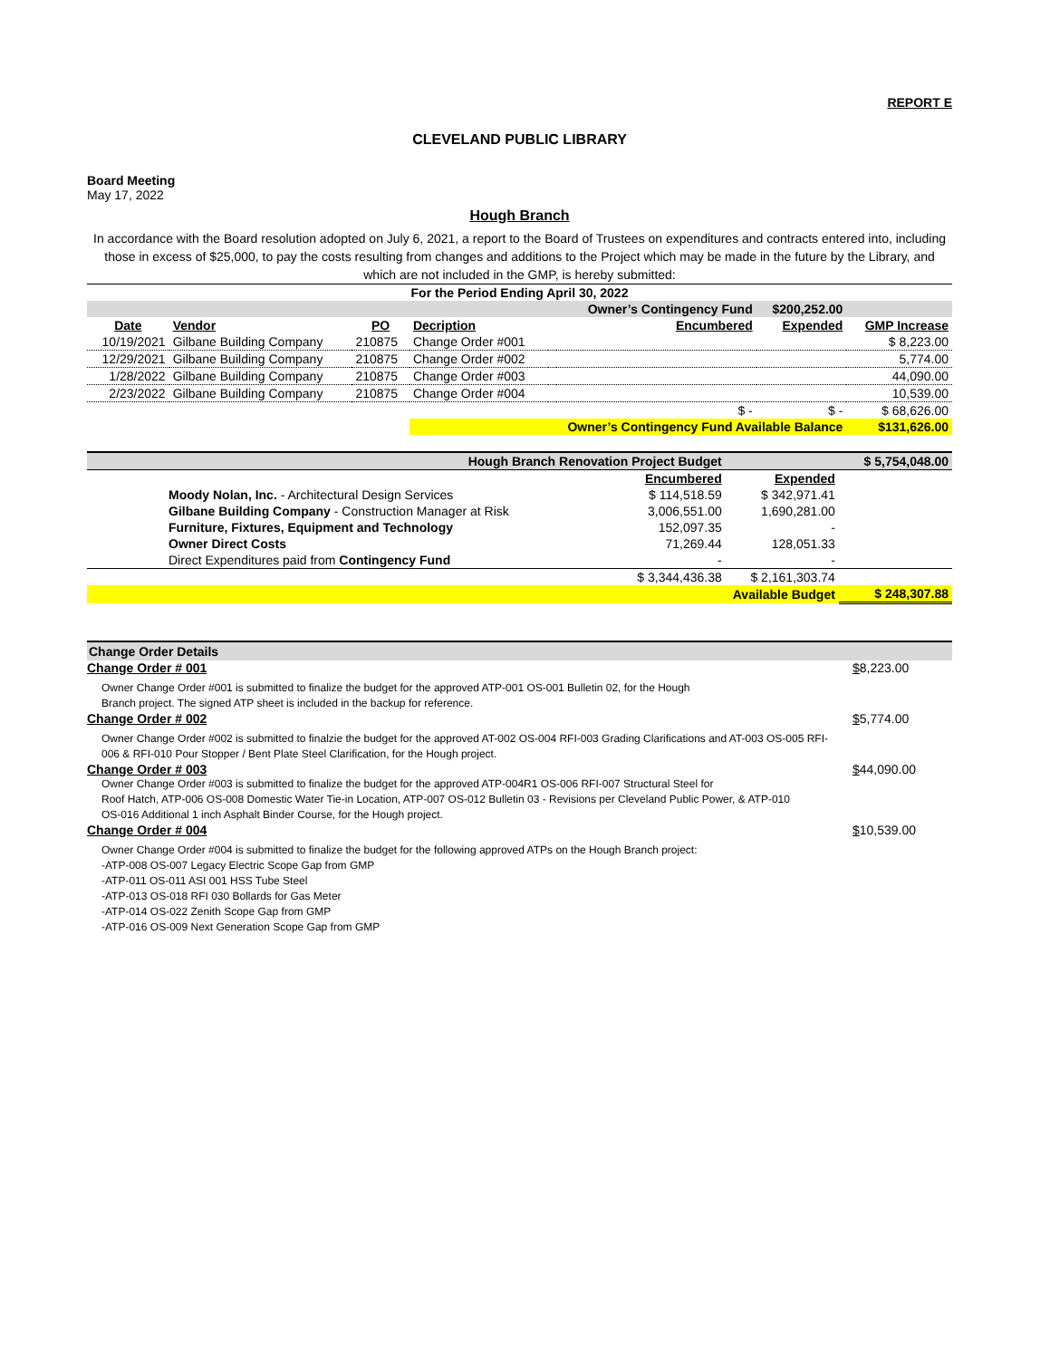REPORT E
CLEVELAND PUBLIC LIBRARY
Board Meeting
May 17, 2022
Hough Branch
In accordance with the Board resolution adopted on July 6, 2021, a report to the Board of Trustees on expenditures and contracts entered into, including those in excess of $25,000, to pay the costs resulting from changes and additions to the Project which may be made in the future by the Library, and which are not included in the GMP, is hereby submitted:
| For the Period Ending April 30, 2022 | | | | | | | |
| | | | | | Owner’s Contingency Fund | $200,252.00 | |
| Date | Vendor | PO | Decription | | Encumbered | Expended | GMP Increase |
| 10/19/2021 | Gilbane Building Company | 210875 | Change Order #001 | | | | $ 8,223.00 |
| 12/29/2021 | Gilbane Building Company | 210875 | Change Order #002 | | | | 5,774.00 |
| 1/28/2022 | Gilbane Building Company | 210875 | Change Order #003 | | | | 44,090.00 |
| 2/23/2022 | Gilbane Building Company | 210875 | Change Order #004 | | | | 10,539.00 |
| | | | | | $ - | $ - | $ 68,626.00 |
| | | | Owner’s Contingency Fund Available Balance | | | | $131,626.00 |
| Hough Branch Renovation Project Budget | | | $ 5,754,048.00 |
| | Encumbered | Expended | |
| Moody Nolan, Inc. - Architectural Design Services | $ 114,518.59 | $ 342,971.41 | |
| Gilbane Building Company - Construction Manager at Risk | 3,006,551.00 | 1,690,281.00 | |
| Furniture, Fixtures, Equipment and Technology | 152,097.35 | - | |
| Owner Direct Costs | 71,269.44 | 128,051.33 | |
| Direct Expenditures paid from Contingency Fund | - | - | |
| | $ 3,344,436.38 | $ 2,161,303.74 | |
| Available Budget | | | $ 248,307.88 |
Change Order Details
Change Order # 001 $ 8,223.00
Owner Change Order #001 is submitted to finalize the budget for the approved ATP-001 OS-001 Bulletin 02, for the Hough
Branch project. The signed ATP sheet is included in the backup for reference.
Change Order # 002 $ 5,774.00
Owner Change Order #002 is submitted to finalzie the budget for the approved AT-002 OS-004 RFI-003 Grading Clarifications and AT-003 OS-005 RFI-
006 & RFI-010 Pour Stopper / Bent Plate Steel Clarification, for the Hough project.
Change Order # 003 $ 44,090.00
Owner Change Order #003 is submitted to finalize the budget for the approved ATP-004R1 OS-006 RFI-007 Structural Steel for
Roof Hatch, ATP-006 OS-008 Domestic Water Tie-in Location, ATP-007 OS-012 Bulletin 03 - Revisions per Cleveland Public Power, & ATP-010
OS-016 Additional 1 inch Asphalt Binder Course, for the Hough project.
Change Order # 004 $ 10,539.00
Owner Change Order #004 is submitted to finalize the budget for the following approved ATPs on the Hough Branch project:
-ATP-008 OS-007 Legacy Electric Scope Gap from GMP
-ATP-011 OS-011 ASI 001 HSS Tube Steel
-ATP-013 OS-018 RFI 030 Bollards for Gas Meter
-ATP-014 OS-022 Zenith Scope Gap from GMP
-ATP-016 OS-009 Next Generation Scope Gap from GMP